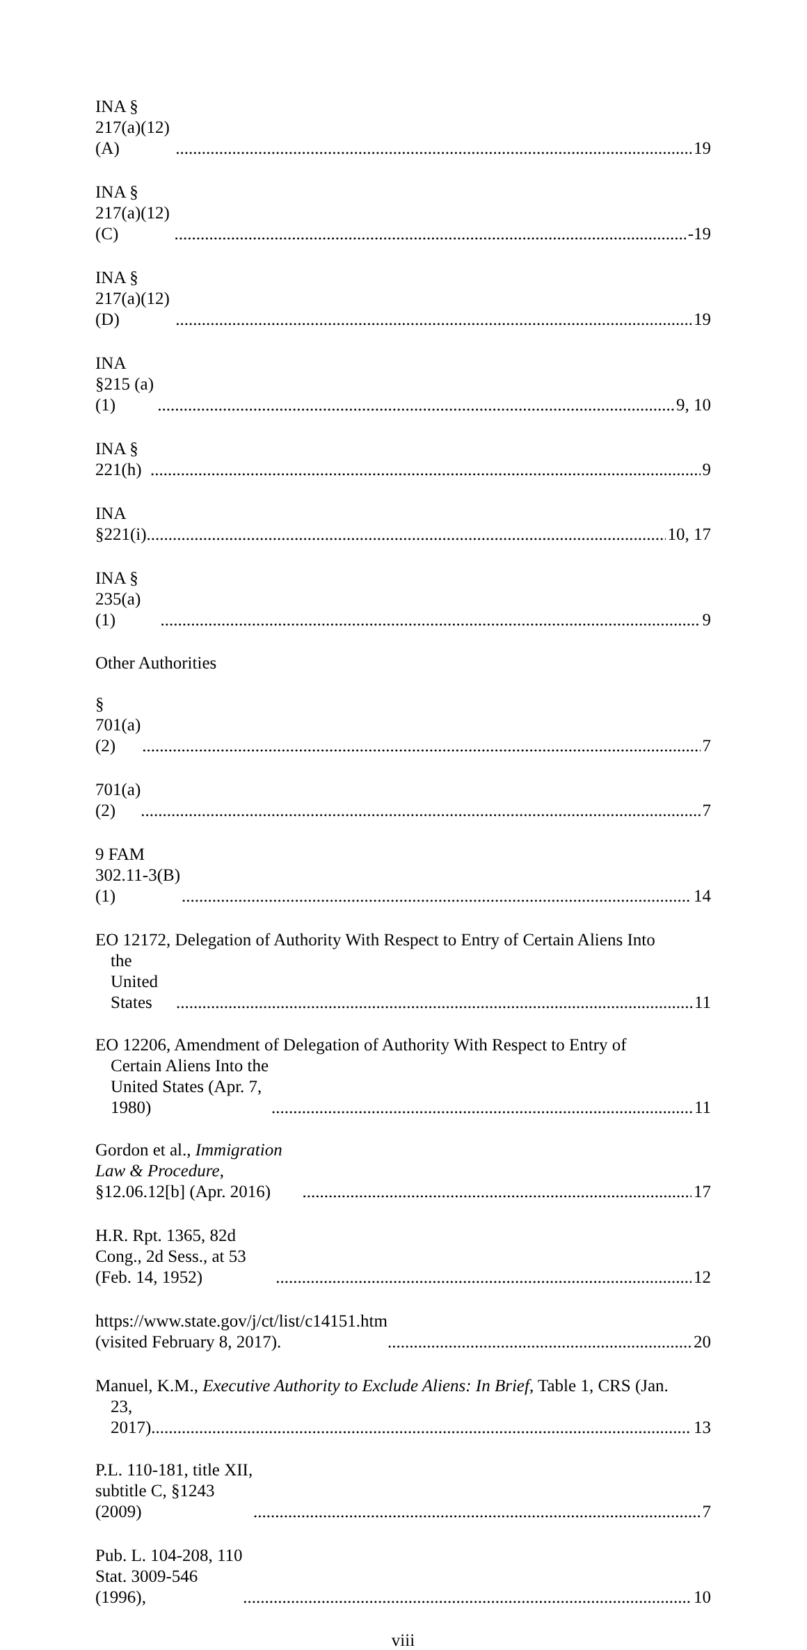INA § 217(a)(12)(A) 19
INA § 217(a)(12)(C) -19
INA § 217(a)(12)(D) 19
INA §215 (a)(1) 9, 10
INA § 221(h) 9
INA §221(i) 10, 17
INA § 235(a)(1) 9
Other Authorities
§ 701(a)(2) 7
701(a)(2) 7
9 FAM 302.11-3(B)(1) 14
EO 12172, Delegation of Authority With Respect to Entry of Certain Aliens Into
the United States 11
EO 12206, Amendment of Delegation of Authority With Respect to Entry of
Certain Aliens Into the United States (Apr. 7, 1980) 11
Gordon et al., Immigration Law & Procedure, §12.06.12[b] (Apr. 2016) 17
H.R. Rpt. 1365, 82d Cong., 2d Sess., at 53 (Feb. 14, 1952) 12
https://www.state.gov/j/ct/list/c14151.htm (visited February 8, 2017). 20
Manuel, K.M., Executive Authority to Exclude Aliens: In Brief, Table 1, CRS (Jan.
23, 2017) 13
P.L. 110-181, title XII, subtitle C, §1243 (2009) 7
Pub. L. 104-208, 110 Stat. 3009-546 (1996), 10
viii